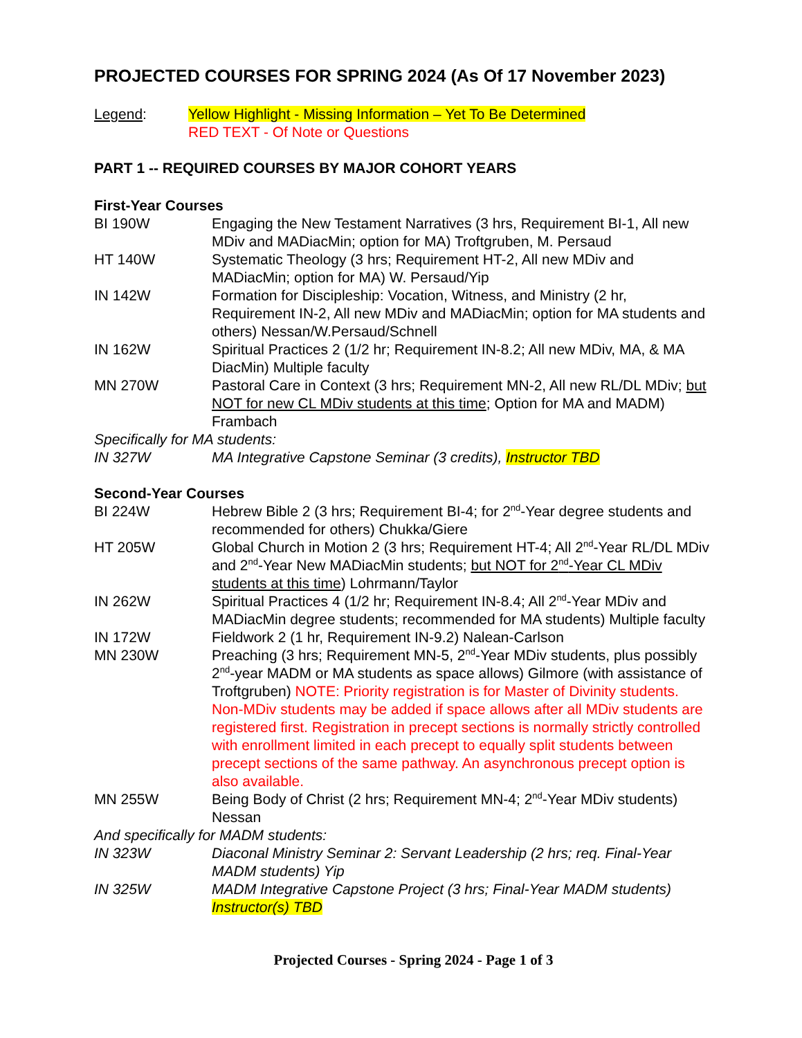PROJECTED COURSES FOR SPRING 2024 (As Of 17 November 2023)
Legend: Yellow Highlight - Missing Information – Yet To Be Determined
RED TEXT - Of Note or Questions
PART 1 -- REQUIRED COURSES BY MAJOR COHORT YEARS
First-Year Courses
BI 190W Engaging the New Testament Narratives (3 hrs, Requirement BI-1, All new MDiv and MADiacMin; option for MA) Troftgruben, M. Persaud
HT 140W Systematic Theology (3 hrs; Requirement HT-2, All new MDiv and MADiacMin; option for MA) W. Persaud/Yip
IN 142W Formation for Discipleship: Vocation, Witness, and Ministry (2 hr, Requirement IN-2, All new MDiv and MADiacMin; option for MA students and others) Nessan/W.Persaud/Schnell
IN 162W Spiritual Practices 2 (1/2 hr; Requirement IN-8.2; All new MDiv, MA, & MA DiacMin) Multiple faculty
MN 270W Pastoral Care in Context (3 hrs; Requirement MN-2, All new RL/DL MDiv; but NOT for new CL MDiv students at this time; Option for MA and MADM) Frambach
Specifically for MA students:
IN 327W MA Integrative Capstone Seminar (3 credits), Instructor TBD
Second-Year Courses
BI 224W Hebrew Bible 2 (3 hrs; Requirement BI-4; for 2<sup>nd</sup>-Year degree students and recommended for others) Chukka/Giere
HT 205W Global Church in Motion 2 (3 hrs; Requirement HT-4; All 2<sup>nd</sup>-Year RL/DL MDiv and 2<sup>nd</sup>-Year New MADiacMin students; but NOT for 2<sup>nd</sup>-Year CL MDiv students at this time) Lohrmann/Taylor
IN 262W Spiritual Practices 4 (1/2 hr; Requirement IN-8.4; All 2<sup>nd</sup>-Year MDiv and MADiacMin degree students; recommended for MA students) Multiple faculty
IN 172W Fieldwork 2 (1 hr, Requirement IN-9.2) Nalean-Carlson
MN 230W Preaching (3 hrs; Requirement MN-5, 2<sup>nd</sup>-Year MDiv students, plus possibly 2<sup>nd</sup>-year MADM or MA students as space allows) Gilmore (with assistance of Troftgruben) NOTE: Priority registration is for Master of Divinity students. Non-MDiv students may be added if space allows after all MDiv students are registered first. Registration in precept sections is normally strictly controlled with enrollment limited in each precept to equally split students between precept sections of the same pathway. An asynchronous precept option is also available.
MN 255W Being Body of Christ (2 hrs; Requirement MN-4; 2<sup>nd</sup>-Year MDiv students) Nessan
And specifically for MADM students:
IN 323W Diaconal Ministry Seminar 2: Servant Leadership (2 hrs; req. Final-Year MADM students) Yip
IN 325W MADM Integrative Capstone Project (3 hrs; Final-Year MADM students) Instructor(s) TBD
Projected Courses - Spring 2024 - Page 1 of 3